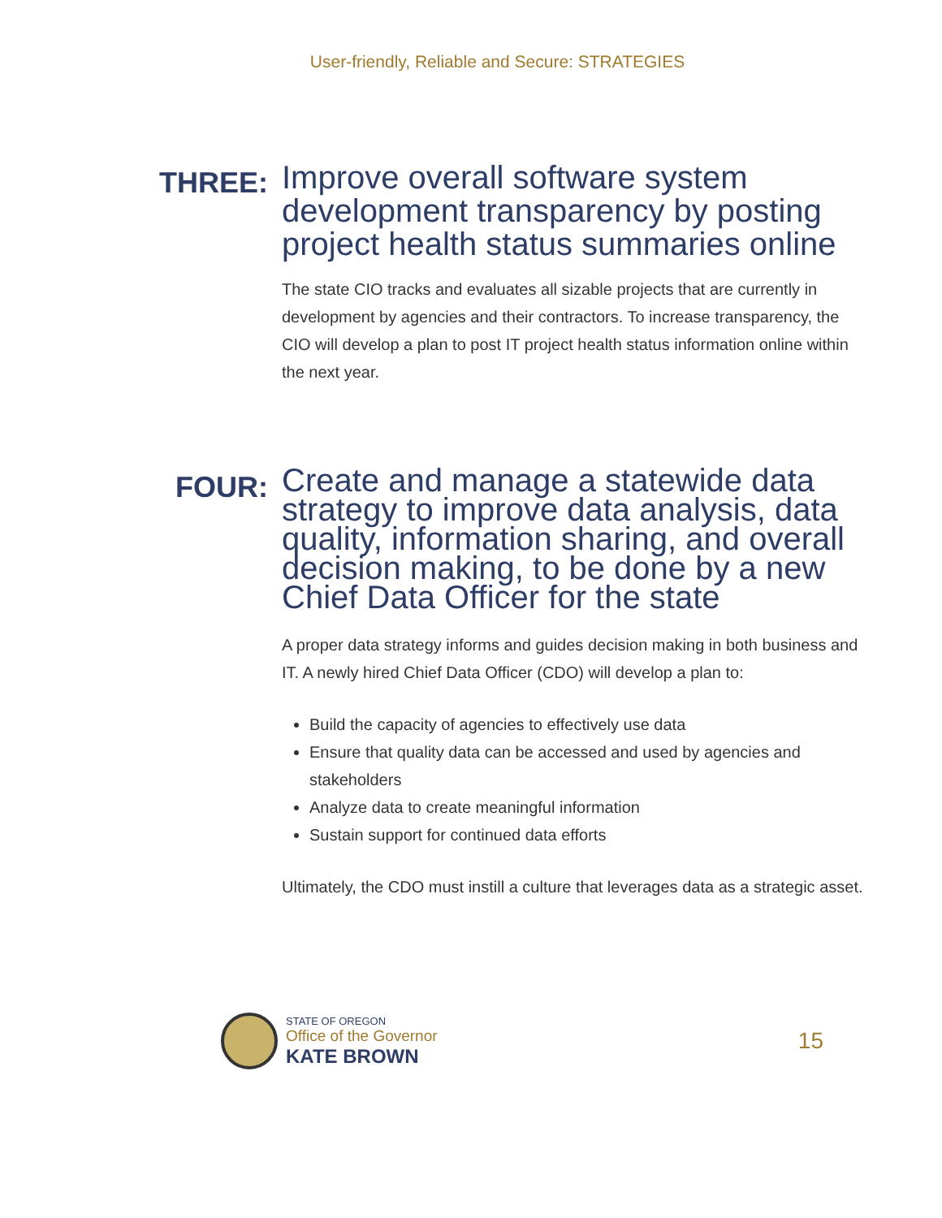User-friendly, Reliable and Secure: STRATEGIES
THREE:
Improve overall software system development transparency by posting project health status summaries online
The state CIO tracks and evaluates all sizable projects that are currently in development by agencies and their contractors. To increase transparency, the CIO will develop a plan to post IT project health status information online within the next year.
FOUR:
Create and manage a statewide data strategy to improve data analysis, data quality, information sharing, and overall decision making, to be done by a new Chief Data Officer for the state
A proper data strategy informs and guides decision making in both business and IT. A newly hired Chief Data Officer (CDO) will develop a plan to:
Build the capacity of agencies to effectively use data
Ensure that quality data can be accessed and used by agencies and stakeholders
Analyze data to create meaningful information
Sustain support for continued data efforts
Ultimately, the CDO must instill a culture that leverages data as a strategic asset.
STATE OF OREGON
Office of the Governor
KATE BROWN
15